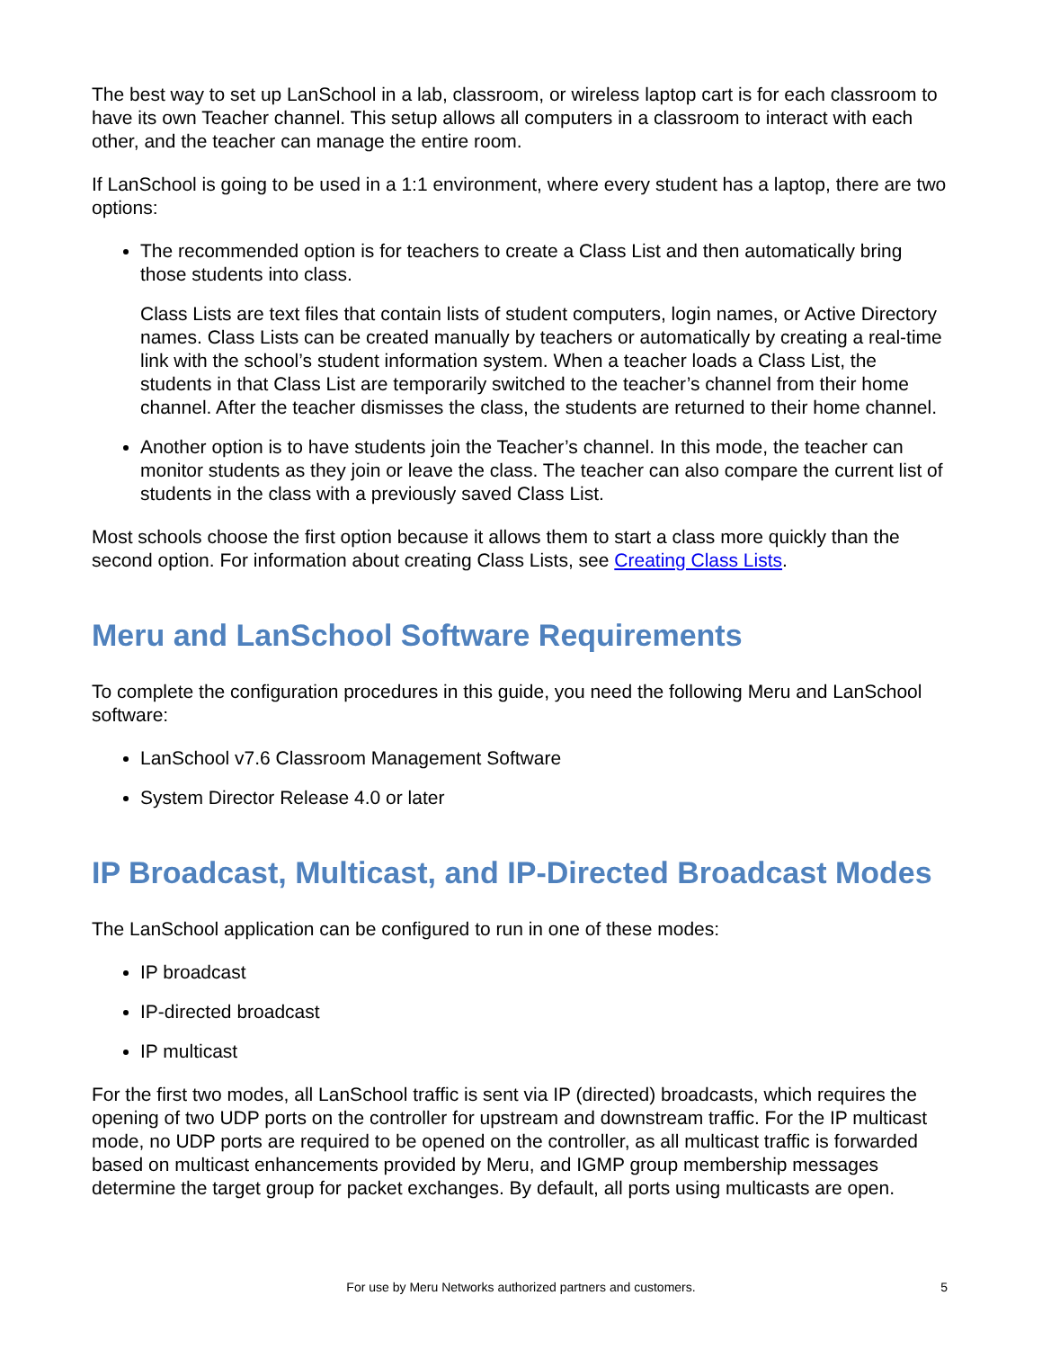The best way to set up LanSchool in a lab, classroom, or wireless laptop cart is for each classroom to have its own Teacher channel. This setup allows all computers in a classroom to interact with each other, and the teacher can manage the entire room.
If LanSchool is going to be used in a 1:1 environment, where every student has a laptop, there are two options:
The recommended option is for teachers to create a Class List and then automatically bring those students into class.
Class Lists are text files that contain lists of student computers, login names, or Active Directory names. Class Lists can be created manually by teachers or automatically by creating a real-time link with the school’s student information system. When a teacher loads a Class List, the students in that Class List are temporarily switched to the teacher’s channel from their home channel. After the teacher dismisses the class, the students are returned to their home channel.
Another option is to have students join the Teacher’s channel. In this mode, the teacher can monitor students as they join or leave the class. The teacher can also compare the current list of students in the class with a previously saved Class List.
Most schools choose the first option because it allows them to start a class more quickly than the second option. For information about creating Class Lists, see Creating Class Lists.
Meru and LanSchool Software Requirements
To complete the configuration procedures in this guide, you need the following Meru and LanSchool software:
LanSchool v7.6 Classroom Management Software
System Director Release 4.0 or later
IP Broadcast, Multicast, and IP-Directed Broadcast Modes
The LanSchool application can be configured to run in one of these modes:
IP broadcast
IP-directed broadcast
IP multicast
For the first two modes, all LanSchool traffic is sent via IP (directed) broadcasts, which requires the opening of two UDP ports on the controller for upstream and downstream traffic. For the IP multicast mode, no UDP ports are required to be opened on the controller, as all multicast traffic is forwarded based on multicast enhancements provided by Meru, and IGMP group membership messages determine the target group for packet exchanges. By default, all ports using multicasts are open.
For use by Meru Networks authorized partners and customers.
5